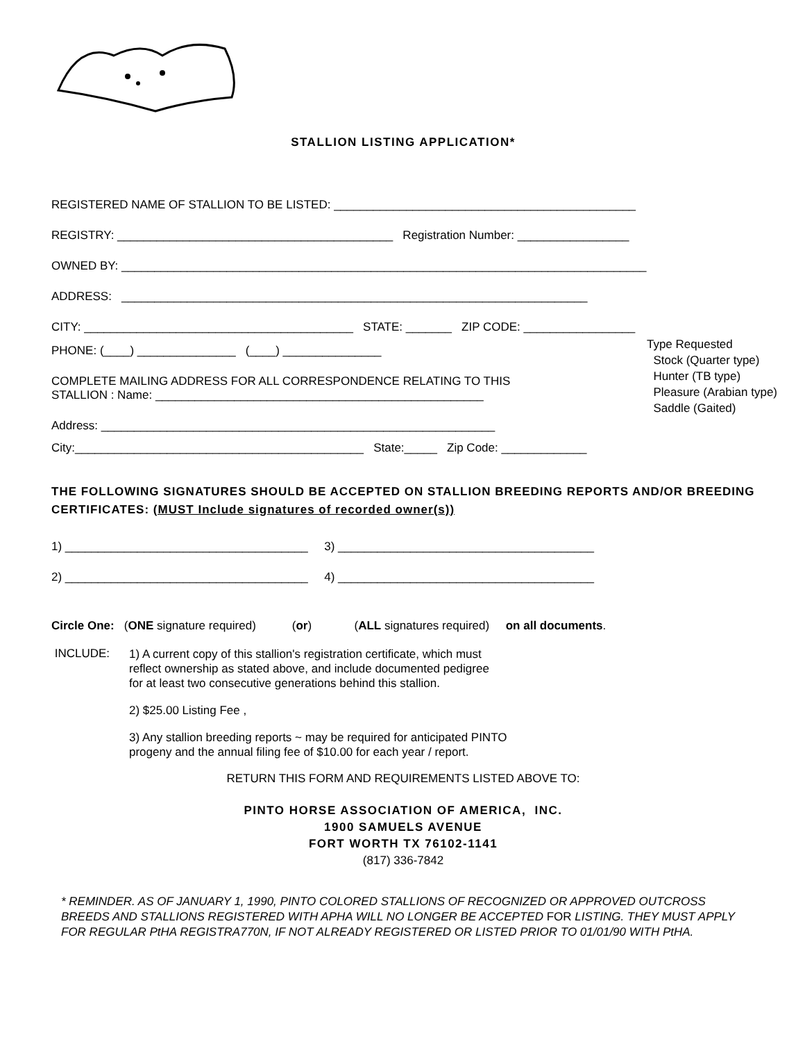STALLION LISTING APPLICATION*
REGISTERED NAME OF STALLION TO BE LISTED: ______________________________________________
REGISTRY: __________________________________________ Registration Number: _________________
OWNED BY: ________________________________________________________________________________
ADDRESS: _______________________________________________________________________
CITY: _________________________________________ STATE: _______ ZIP CODE: _________________
Type Requested
Stock (Quarter type)
Hunter (TB type)
Pleasure (Arabian type)
Saddle (Gaited)
PHONE: (____) _______________ (____) _______________
COMPLETE MAILING ADDRESS FOR ALL CORRESPONDENCE RELATING TO THIS
STALLION : Name: __________________________________________________
Address: ____________________________________________________________
City:____________________________________________ State:_____ Zip Code: _____________
THE FOLLOWING SIGNATURES SHOULD BE ACCEPTED ON STALLION BREEDING REPORTS AND/OR BREEDING CERTIFICATES: (MUST Include signatures of recorded owner(s))
1) _____________________________________ 3) _______________________________________
2) _____________________________________ 4) _______________________________________
Circle One: (ONE signature required) (or) (ALL signatures required) on all documents.
INCLUDE:
1) A current copy of this stallion's registration certificate, which must
reflect ownership as stated above, and include documented pedigree
for at least two consecutive generations behind this stallion.
2) $25.00 Listing Fee ,
3) Any stallion breeding reports ~ may be required for anticipated PINTO
progeny and the annual filing fee of $10.00 for each year / report.
RETURN THIS FORM AND REQUIREMENTS LISTED ABOVE TO:
PINTO HORSE ASSOCIATION OF AMERICA, INC.
1900 SAMUELS AVENUE
FORT WORTH TX 76102-1141
(817) 336-7842
* REMINDER. AS OF JANUARY 1, 1990, PINTO COLORED STALLIONS OF RECOGNIZED OR APPROVED OUTCROSS BREEDS AND STALLIONS REGISTERED WITH APHA WILL NO LONGER BE ACCEPTED FOR LISTING. THEY MUST APPLY FOR REGULAR PtHA REGISTRA770N, IF NOT ALREADY REGISTERED OR LISTED PRIOR TO 01/01/90 WITH PtHA.